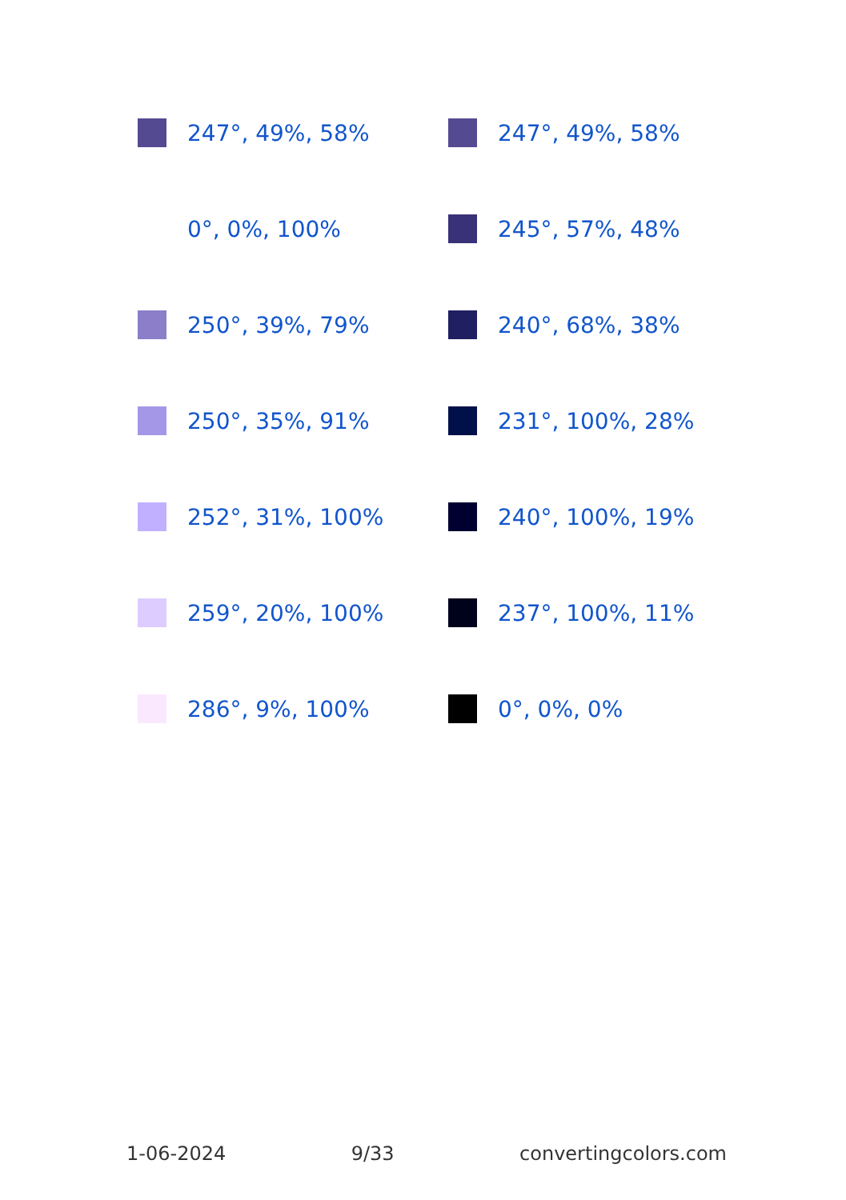247°, 49%, 58%
247°, 49%, 58%
0°, 0%, 100%
245°, 57%, 48%
250°, 39%, 79%
240°, 68%, 38%
250°, 35%, 91%
231°, 100%, 28%
252°, 31%, 100%
240°, 100%, 19%
259°, 20%, 100%
237°, 100%, 11%
286°, 9%, 100%
0°, 0%, 0%
1-06-2024 9/33 convertingcolors.com